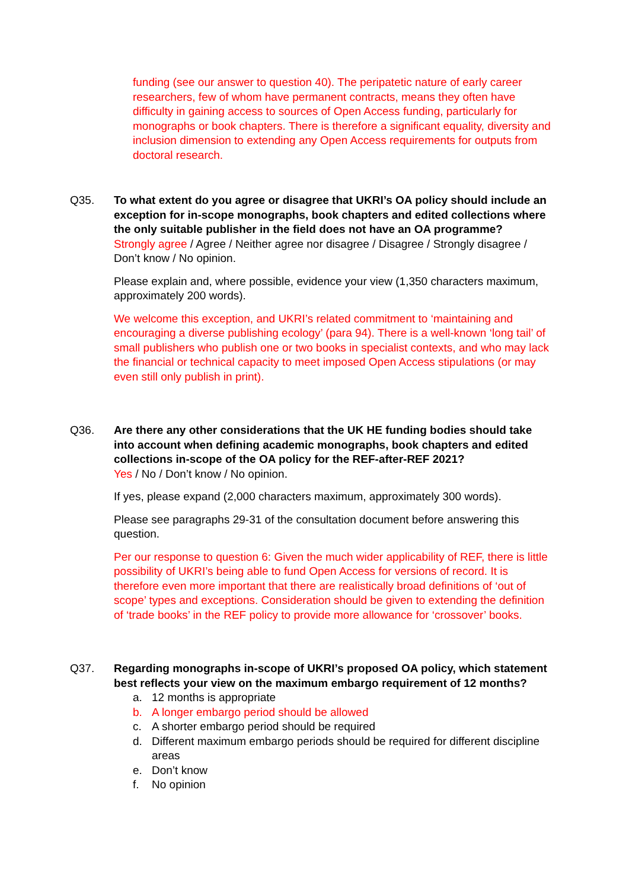funding (see our answer to question 40). The peripatetic nature of early career researchers, few of whom have permanent contracts, means they often have difficulty in gaining access to sources of Open Access funding, particularly for monographs or book chapters. There is therefore a significant equality, diversity and inclusion dimension to extending any Open Access requirements for outputs from doctoral research.
Q35. To what extent do you agree or disagree that UKRI’s OA policy should include an exception for in-scope monographs, book chapters and edited collections where the only suitable publisher in the field does not have an OA programme?
Strongly agree / Agree / Neither agree nor disagree / Disagree / Strongly disagree / Don’t know / No opinion.
Please explain and, where possible, evidence your view (1,350 characters maximum, approximately 200 words).
We welcome this exception, and UKRI’s related commitment to ‘maintaining and encouraging a diverse publishing ecology’ (para 94). There is a well-known ‘long tail’ of small publishers who publish one or two books in specialist contexts, and who may lack the financial or technical capacity to meet imposed Open Access stipulations (or may even still only publish in print).
Q36. Are there any other considerations that the UK HE funding bodies should take into account when defining academic monographs, book chapters and edited collections in-scope of the OA policy for the REF-after-REF 2021?
Yes / No / Don’t know / No opinion.
If yes, please expand (2,000 characters maximum, approximately 300 words).
Please see paragraphs 29-31 of the consultation document before answering this question.
Per our response to question 6: Given the much wider applicability of REF, there is little possibility of UKRI’s being able to fund Open Access for versions of record. It is therefore even more important that there are realistically broad definitions of ‘out of scope’ types and exceptions. Consideration should be given to extending the definition of ‘trade books’ in the REF policy to provide more allowance for ‘crossover’ books.
Q37. Regarding monographs in-scope of UKRI’s proposed OA policy, which statement best reflects your view on the maximum embargo requirement of 12 months?
a. 12 months is appropriate
b. A longer embargo period should be allowed
c. A shorter embargo period should be required
d. Different maximum embargo periods should be required for different discipline areas
e. Don’t know
f. No opinion